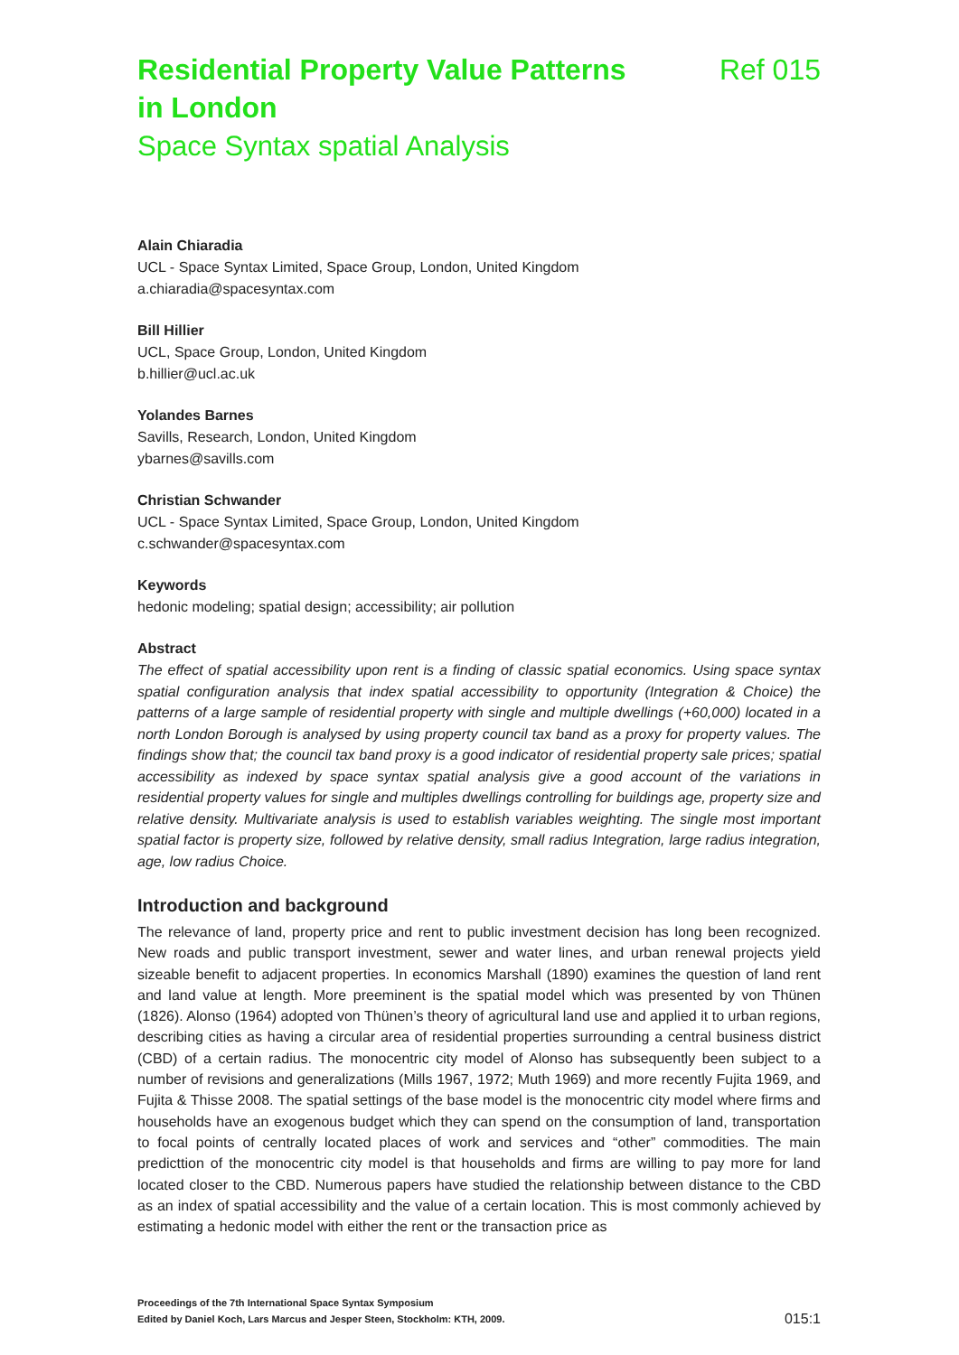Residential Property Value Patterns in London
Ref 015
Space Syntax spatial Analysis
Alain Chiaradia
UCL - Space Syntax Limited, Space Group, London, United Kingdom
a.chiaradia@spacesyntax.com
Bill Hillier
UCL, Space Group, London, United Kingdom
b.hillier@ucl.ac.uk
Yolandes Barnes
Savills, Research, London, United Kingdom
ybarnes@savills.com
Christian Schwander
UCL - Space Syntax Limited, Space Group, London, United Kingdom
c.schwander@spacesyntax.com
Keywords
hedonic modeling; spatial design; accessibility; air pollution
Abstract
The effect of spatial accessibility upon rent is a finding of classic spatial economics. Using space syntax spatial configuration analysis that index spatial accessibility to opportunity (Integration & Choice) the patterns of a large sample of residential property with single and multiple dwellings (+60,000) located in a north London Borough is analysed by using property council tax band as a proxy for property values. The findings show that; the council tax band proxy is a good indicator of residential property sale prices; spatial accessibility as indexed by space syntax spatial analysis give a good account of the variations in residential property values for single and multiples dwellings controlling for buildings age, property size and relative density. Multivariate analysis is used to establish variables weighting. The single most important spatial factor is property size, followed by relative density, small radius Integration, large radius integration, age, low radius Choice.
Introduction and background
The relevance of land, property price and rent to public investment decision has long been recognized. New roads and public transport investment, sewer and water lines, and urban renewal projects yield sizeable benefit to adjacent properties. In economics Marshall (1890) examines the question of land rent and land value at length. More preeminent is the spatial model which was presented by von Thünen (1826). Alonso (1964) adopted von Thünen’s theory of agricultural land use and applied it to urban regions, describing cities as having a circular area of residential properties surrounding a central business district (CBD) of a certain radius. The monocentric city model of Alonso has subsequently been subject to a number of revisions and generalizations (Mills 1967, 1972; Muth 1969) and more recently Fujita 1969, and Fujita & Thisse 2008. The spatial settings of the base model is the monocentric city model where firms and households have an exogenous budget which they can spend on the consumption of land, transportation to focal points of centrally located places of work and services and “other” commodities. The main predicttion of the monocentric city model is that households and firms are willing to pay more for land located closer to the CBD. Numerous papers have studied the relationship between distance to the CBD as an index of spatial accessibility and the value of a certain location. This is most commonly achieved by estimating a hedonic model with either the rent or the transaction price as
Proceedings of the 7th International Space Syntax Symposium
Edited by Daniel Koch, Lars Marcus and Jesper Steen, Stockholm: KTH, 2009.
015:1